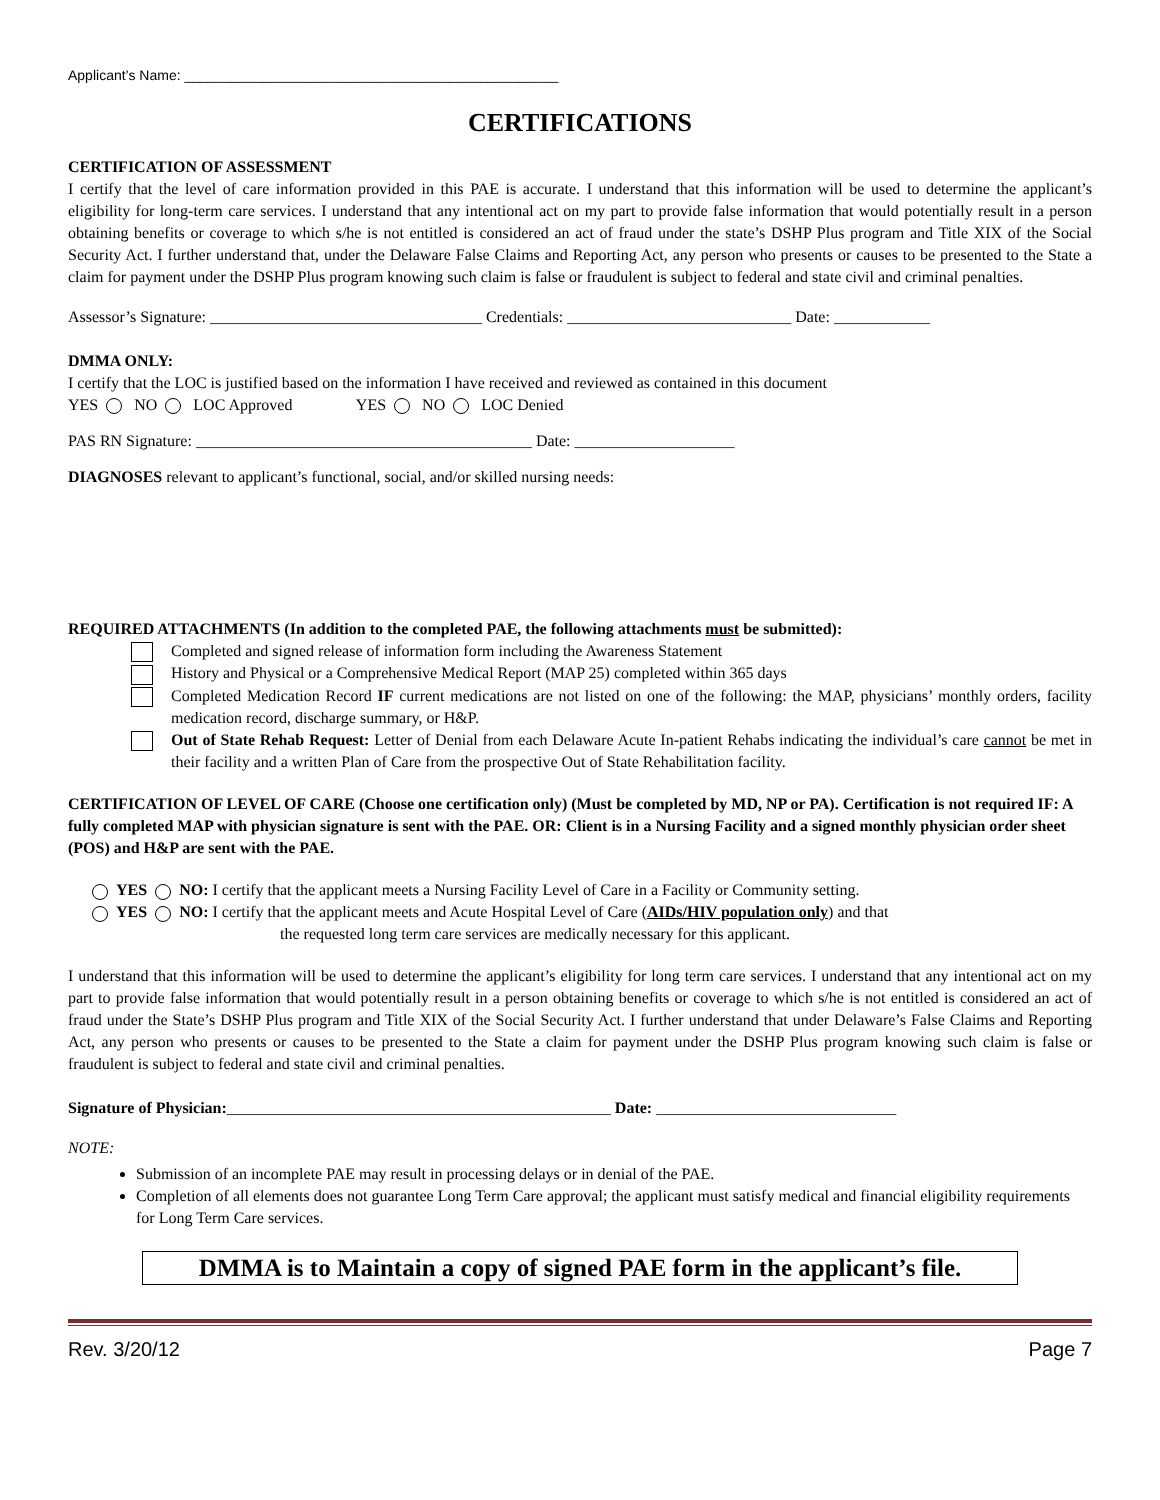Applicant’s Name: ________________________________________________
CERTIFICATIONS
CERTIFICATION OF ASSESSMENT
I certify that the level of care information provided in this PAE is accurate. I understand that this information will be used to determine the applicant’s eligibility for long-term care services. I understand that any intentional act on my part to provide false information that would potentially result in a person obtaining benefits or coverage to which s/he is not entitled is considered an act of fraud under the state’s DSHP Plus program and Title XIX of the Social Security Act. I further understand that, under the Delaware False Claims and Reporting Act, any person who presents or causes to be presented to the State a claim for payment under the DSHP Plus program knowing such claim is false or fraudulent is subject to federal and state civil and criminal penalties.
Assessor’s Signature: __________________________________ Credentials: ____________________________ Date: ____________
DMMA ONLY:
I certify that the LOC is justified based on the information I have received and reviewed as contained in this document
YES NO LOC Approved YES NO LOC Denied
PAS RN Signature: __________________________________________ Date: ____________________
DIAGNOSES relevant to applicant’s functional, social, and/or skilled nursing needs:
REQUIRED ATTACHMENTS (In addition to the completed PAE, the following attachments must be submitted):
Completed and signed release of information form including the Awareness Statement
History and Physical or a Comprehensive Medical Report (MAP 25) completed within 365 days
Completed Medication Record IF current medications are not listed on one of the following: the MAP, physicians’ monthly orders, facility medication record, discharge summary, or H&P.
Out of State Rehab Request: Letter of Denial from each Delaware Acute In-patient Rehabs indicating the individual’s care cannot be met in their facility and a written Plan of Care from the prospective Out of State Rehabilitation facility.
CERTIFICATION OF LEVEL OF CARE (Choose one certification only) (Must be completed by MD, NP or PA). Certification is not required IF: A fully completed MAP with physician signature is sent with the PAE. OR: Client is in a Nursing Facility and a signed monthly physician order sheet (POS) and H&P are sent with the PAE.
YES NO: I certify that the applicant meets a Nursing Facility Level of Care in a Facility or Community setting.
YES NO: I certify that the applicant meets and Acute Hospital Level of Care (AIDs/HIV population only) and that
the requested long term care services are medically necessary for this applicant.
I understand that this information will be used to determine the applicant’s eligibility for long term care services. I understand that any intentional act on my part to provide false information that would potentially result in a person obtaining benefits or coverage to which s/he is not entitled is considered an act of fraud under the State’s DSHP Plus program and Title XIX of the Social Security Act. I further understand that under Delaware’s False Claims and Reporting Act, any person who presents or causes to be presented to the State a claim for payment under the DSHP Plus program knowing such claim is false or fraudulent is subject to federal and state civil and criminal penalties.
Signature of Physician:________________________________________________ Date: ______________________________
NOTE:
Submission of an incomplete PAE may result in processing delays or in denial of the PAE.
Completion of all elements does not guarantee Long Term Care approval; the applicant must satisfy medical and financial eligibility requirements for Long Term Care services.
DMMA is to Maintain a copy of signed PAE form in the applicant’s file.
Rev. 3/20/12 Page 7